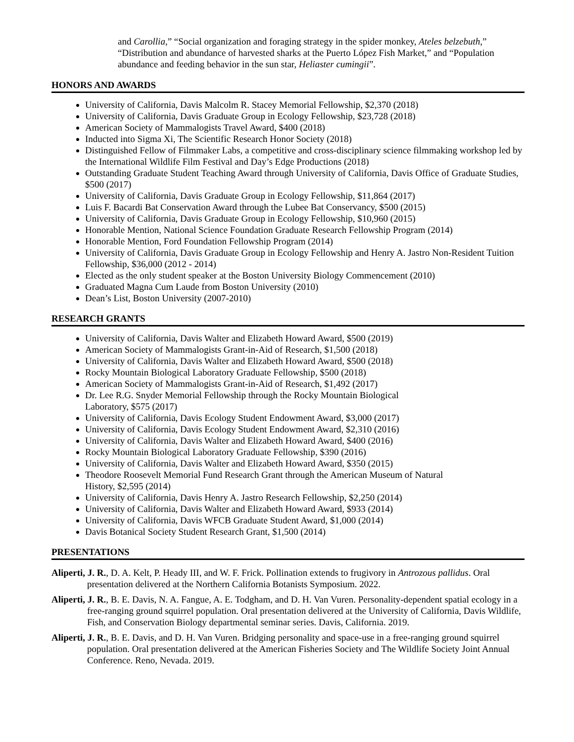and Carollia,” “Social organization and foraging strategy in the spider monkey, Ateles belzebuth,” “Distribution and abundance of harvested sharks at the Puerto López Fish Market,” and “Population abundance and feeding behavior in the sun star, Heliaster cumingii”.
HONORS AND AWARDS
University of California, Davis Malcolm R. Stacey Memorial Fellowship, $2,370 (2018)
University of California, Davis Graduate Group in Ecology Fellowship, $23,728 (2018)
American Society of Mammalogists Travel Award, $400 (2018)
Inducted into Sigma Xi, The Scientific Research Honor Society (2018)
Distinguished Fellow of Filmmaker Labs, a competitive and cross-disciplinary science filmmaking workshop led by the International Wildlife Film Festival and Day’s Edge Productions (2018)
Outstanding Graduate Student Teaching Award through University of California, Davis Office of Graduate Studies, $500 (2017)
University of California, Davis Graduate Group in Ecology Fellowship, $11,864 (2017)
Luis F. Bacardi Bat Conservation Award through the Lubee Bat Conservancy, $500 (2015)
University of California, Davis Graduate Group in Ecology Fellowship, $10,960 (2015)
Honorable Mention, National Science Foundation Graduate Research Fellowship Program (2014)
Honorable Mention, Ford Foundation Fellowship Program (2014)
University of California, Davis Graduate Group in Ecology Fellowship and Henry A. Jastro Non-Resident Tuition Fellowship, $36,000 (2012 - 2014)
Elected as the only student speaker at the Boston University Biology Commencement (2010)
Graduated Magna Cum Laude from Boston University (2010)
Dean’s List, Boston University (2007-2010)
RESEARCH GRANTS
University of California, Davis Walter and Elizabeth Howard Award, $500 (2019)
American Society of Mammalogists Grant-in-Aid of Research, $1,500 (2018)
University of California, Davis Walter and Elizabeth Howard Award, $500 (2018)
Rocky Mountain Biological Laboratory Graduate Fellowship, $500 (2018)
American Society of Mammalogists Grant-in-Aid of Research, $1,492 (2017)
Dr. Lee R.G. Snyder Memorial Fellowship through the Rocky Mountain Biological
Laboratory, $575 (2017)
University of California, Davis Ecology Student Endowment Award, $3,000 (2017)
University of California, Davis Ecology Student Endowment Award, $2,310 (2016)
University of California, Davis Walter and Elizabeth Howard Award, $400 (2016)
Rocky Mountain Biological Laboratory Graduate Fellowship, $390 (2016)
University of California, Davis Walter and Elizabeth Howard Award, $350 (2015)
Theodore Roosevelt Memorial Fund Research Grant through the American Museum of Natural
History, $2,595 (2014)
University of California, Davis Henry A. Jastro Research Fellowship, $2,250 (2014)
University of California, Davis Walter and Elizabeth Howard Award, $933 (2014)
University of California, Davis WFCB Graduate Student Award, $1,000 (2014)
Davis Botanical Society Student Research Grant, $1,500 (2014)
PRESENTATIONS
Aliperti, J. R., D. A. Kelt, P. Heady III, and W. F. Frick. Pollination extends to frugivory in Antrozous pallidus. Oral presentation delivered at the Northern California Botanists Symposium. 2022.
Aliperti, J. R., B. E. Davis, N. A. Fangue, A. E. Todgham, and D. H. Van Vuren. Personality-dependent spatial ecology in a free-ranging ground squirrel population. Oral presentation delivered at the University of California, Davis Wildlife, Fish, and Conservation Biology departmental seminar series. Davis, California. 2019.
Aliperti, J. R., B. E. Davis, and D. H. Van Vuren. Bridging personality and space-use in a free-ranging ground squirrel population. Oral presentation delivered at the American Fisheries Society and The Wildlife Society Joint Annual Conference. Reno, Nevada. 2019.